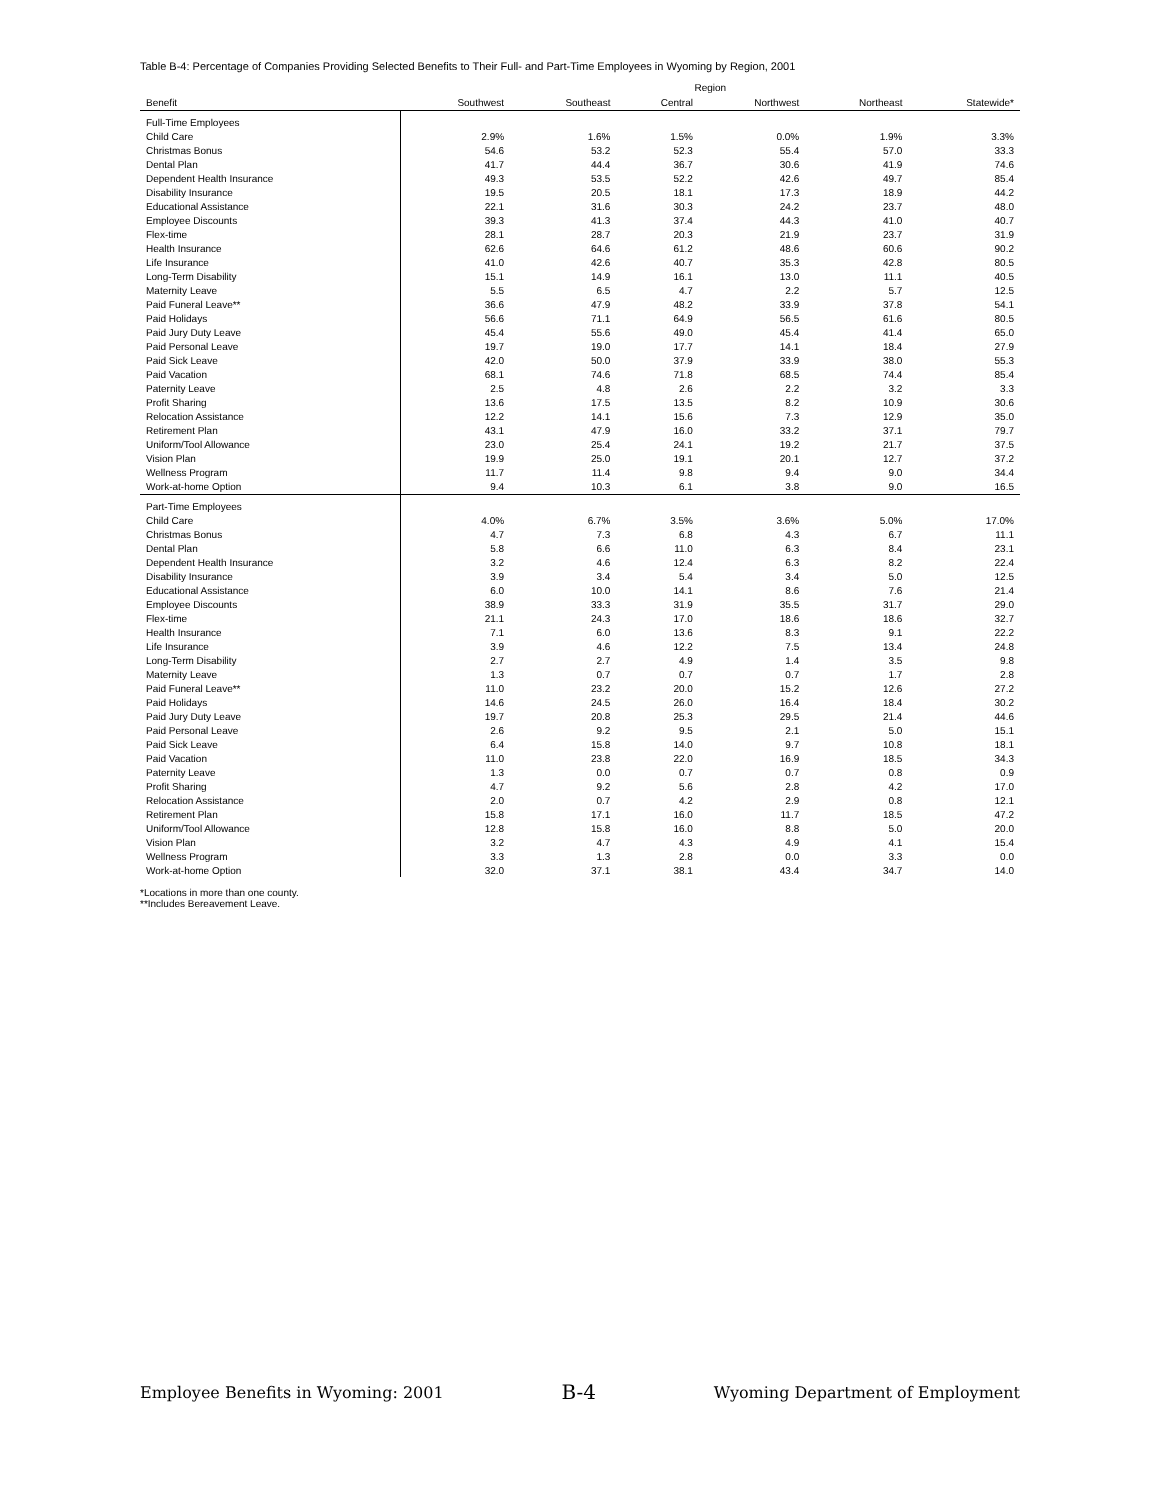Table B-4: Percentage of Companies Providing Selected Benefits to Their Full- and Part-Time Employees in Wyoming by Region, 2001
| | Region | | | | | |
| --- | --- | --- | --- | --- | --- | --- |
| Benefit | Southwest | Southeast | Central | Northwest | Northeast | Statewide* |
| Full-Time Employees | | | | | | |
| Child Care | 2.9% | 1.6% | 1.5% | 0.0% | 1.9% | 3.3% |
| Christmas Bonus | 54.6 | 53.2 | 52.3 | 55.4 | 57.0 | 33.3 |
| Dental Plan | 41.7 | 44.4 | 36.7 | 30.6 | 41.9 | 74.6 |
| Dependent Health Insurance | 49.3 | 53.5 | 52.2 | 42.6 | 49.7 | 85.4 |
| Disability Insurance | 19.5 | 20.5 | 18.1 | 17.3 | 18.9 | 44.2 |
| Educational Assistance | 22.1 | 31.6 | 30.3 | 24.2 | 23.7 | 48.0 |
| Employee Discounts | 39.3 | 41.3 | 37.4 | 44.3 | 41.0 | 40.7 |
| Flex-time | 28.1 | 28.7 | 20.3 | 21.9 | 23.7 | 31.9 |
| Health Insurance | 62.6 | 64.6 | 61.2 | 48.6 | 60.6 | 90.2 |
| Life Insurance | 41.0 | 42.6 | 40.7 | 35.3 | 42.8 | 80.5 |
| Long-Term Disability | 15.1 | 14.9 | 16.1 | 13.0 | 11.1 | 40.5 |
| Maternity Leave | 5.5 | 6.5 | 4.7 | 2.2 | 5.7 | 12.5 |
| Paid Funeral Leave** | 36.6 | 47.9 | 48.2 | 33.9 | 37.8 | 54.1 |
| Paid Holidays | 56.6 | 71.1 | 64.9 | 56.5 | 61.6 | 80.5 |
| Paid Jury Duty Leave | 45.4 | 55.6 | 49.0 | 45.4 | 41.4 | 65.0 |
| Paid Personal Leave | 19.7 | 19.0 | 17.7 | 14.1 | 18.4 | 27.9 |
| Paid Sick Leave | 42.0 | 50.0 | 37.9 | 33.9 | 38.0 | 55.3 |
| Paid Vacation | 68.1 | 74.6 | 71.8 | 68.5 | 74.4 | 85.4 |
| Paternity Leave | 2.5 | 4.8 | 2.6 | 2.2 | 3.2 | 3.3 |
| Profit Sharing | 13.6 | 17.5 | 13.5 | 8.2 | 10.9 | 30.6 |
| Relocation Assistance | 12.2 | 14.1 | 15.6 | 7.3 | 12.9 | 35.0 |
| Retirement Plan | 43.1 | 47.9 | 16.0 | 33.2 | 37.1 | 79.7 |
| Uniform/Tool Allowance | 23.0 | 25.4 | 24.1 | 19.2 | 21.7 | 37.5 |
| Vision Plan | 19.9 | 25.0 | 19.1 | 20.1 | 12.7 | 37.2 |
| Wellness Program | 11.7 | 11.4 | 9.8 | 9.4 | 9.0 | 34.4 |
| Work-at-home Option | 9.4 | 10.3 | 6.1 | 3.8 | 9.0 | 16.5 |
| Part-Time Employees | | | | | | |
| Child Care | 4.0% | 6.7% | 3.5% | 3.6% | 5.0% | 17.0% |
| Christmas Bonus | 4.7 | 7.3 | 6.8 | 4.3 | 6.7 | 11.1 |
| Dental Plan | 5.8 | 6.6 | 11.0 | 6.3 | 8.4 | 23.1 |
| Dependent Health Insurance | 3.2 | 4.6 | 12.4 | 6.3 | 8.2 | 22.4 |
| Disability Insurance | 3.9 | 3.4 | 5.4 | 3.4 | 5.0 | 12.5 |
| Educational Assistance | 6.0 | 10.0 | 14.1 | 8.6 | 7.6 | 21.4 |
| Employee Discounts | 38.9 | 33.3 | 31.9 | 35.5 | 31.7 | 29.0 |
| Flex-time | 21.1 | 24.3 | 17.0 | 18.6 | 18.6 | 32.7 |
| Health Insurance | 7.1 | 6.0 | 13.6 | 8.3 | 9.1 | 22.2 |
| Life Insurance | 3.9 | 4.6 | 12.2 | 7.5 | 13.4 | 24.8 |
| Long-Term Disability | 2.7 | 2.7 | 4.9 | 1.4 | 3.5 | 9.8 |
| Maternity Leave | 1.3 | 0.7 | 0.7 | 0.7 | 1.7 | 2.8 |
| Paid Funeral Leave** | 11.0 | 23.2 | 20.0 | 15.2 | 12.6 | 27.2 |
| Paid Holidays | 14.6 | 24.5 | 26.0 | 16.4 | 18.4 | 30.2 |
| Paid Jury Duty Leave | 19.7 | 20.8 | 25.3 | 29.5 | 21.4 | 44.6 |
| Paid Personal Leave | 2.6 | 9.2 | 9.5 | 2.1 | 5.0 | 15.1 |
| Paid Sick Leave | 6.4 | 15.8 | 14.0 | 9.7 | 10.8 | 18.1 |
| Paid Vacation | 11.0 | 23.8 | 22.0 | 16.9 | 18.5 | 34.3 |
| Paternity Leave | 1.3 | 0.0 | 0.7 | 0.7 | 0.8 | 0.9 |
| Profit Sharing | 4.7 | 9.2 | 5.6 | 2.8 | 4.2 | 17.0 |
| Relocation Assistance | 2.0 | 0.7 | 4.2 | 2.9 | 0.8 | 12.1 |
| Retirement Plan | 15.8 | 17.1 | 16.0 | 11.7 | 18.5 | 47.2 |
| Uniform/Tool Allowance | 12.8 | 15.8 | 16.0 | 8.8 | 5.0 | 20.0 |
| Vision Plan | 3.2 | 4.7 | 4.3 | 4.9 | 4.1 | 15.4 |
| Wellness Program | 3.3 | 1.3 | 2.8 | 0.0 | 3.3 | 0.0 |
| Work-at-home Option | 32.0 | 37.1 | 38.1 | 43.4 | 34.7 | 14.0 |
*Locations in more than one county.
**Includes Bereavement Leave.
Employee Benefits in Wyoming: 2001 B-4 Wyoming Department of Employment